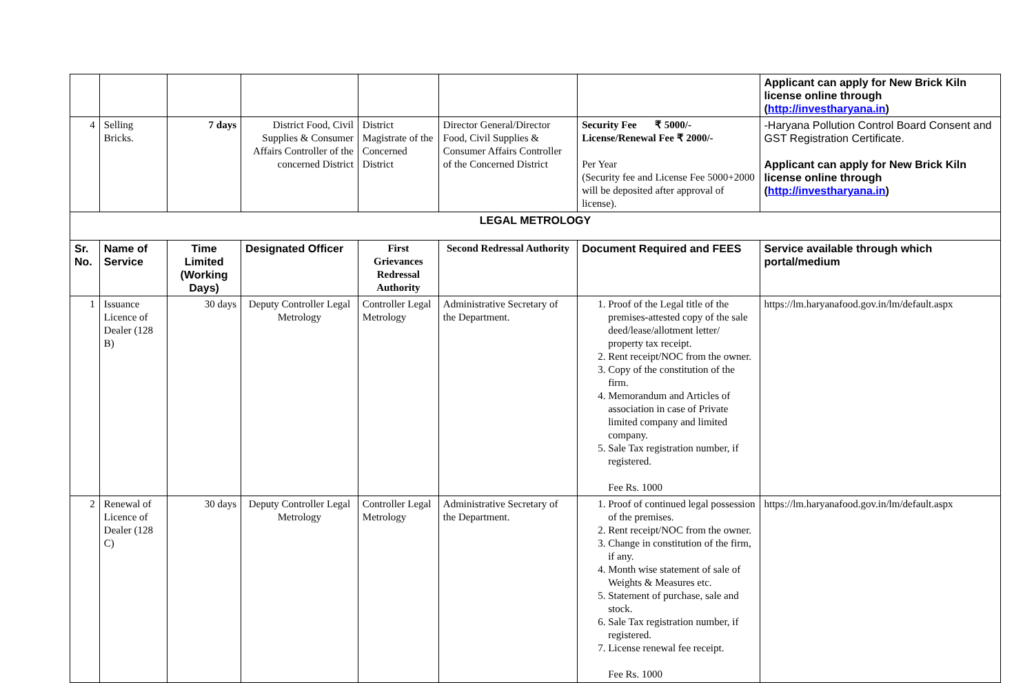| | | | | | | | Applicant can apply for New Brick Kiln license online through ( http://investharyana.in ) |
| 4 | Selling Bricks. | 7 days | District Food, Civil Supplies & Consumer Affairs Controller of the concerned District | District Magistrate of the Concerned District | Director General/Director Food, Civil Supplies & Consumer Affairs Controller of the Concerned District | Security Fee ₹ 5000/- License/Renewal Fee ₹ 2000/- Per Year (Security fee and License Fee 5000+2000 will be deposited after approval of license). | -Haryana Pollution Control Board Consent and GST Registration Certificate. Applicant can apply for New Brick Kiln license online through ( http://investharyana.in ) |
| LEGAL METROLOGY | | | | | | | |
| Sr. No. | Name of Service | Time Limited (Working Days) | Designated Officer | First Grievances Redressal Authority | Second Redressal Authority | Document Required and FEES | Service available through which portal/medium |
| 1 | Issuance Licence of Dealer (128 B) | 30 days | Deputy Controller Legal Metrology | Controller Legal Metrology | Administrative Secretary of the Department. | 1. Proof of the Legal title of the premises-attested copy of the sale deed/lease/allotment letter/ property tax receipt. 2. Rent receipt/NOC from the owner. 3. Copy of the constitution of the firm. 4. Memorandum and Articles of association in case of Private limited company and limited company. 5. Sale Tax registration number, if registered. Fee Rs. 1000 | https://lm.haryanafood.gov.in/lm/default.aspx |
| 2 | Renewal of Licence of Dealer (128 C) | 30 days | Deputy Controller Legal Metrology | Controller Legal Metrology | Administrative Secretary of the Department. | 1. Proof of continued legal possession of the premises. 2. Rent receipt/NOC from the owner. 3. Change in constitution of the firm, if any. 4. Month wise statement of sale of Weights & Measures etc. 5. Statement of purchase, sale and stock. 6. Sale Tax registration number, if registered. 7. License renewal fee receipt. Fee Rs. 1000 | https://lm.haryanafood.gov.in/lm/default.aspx |